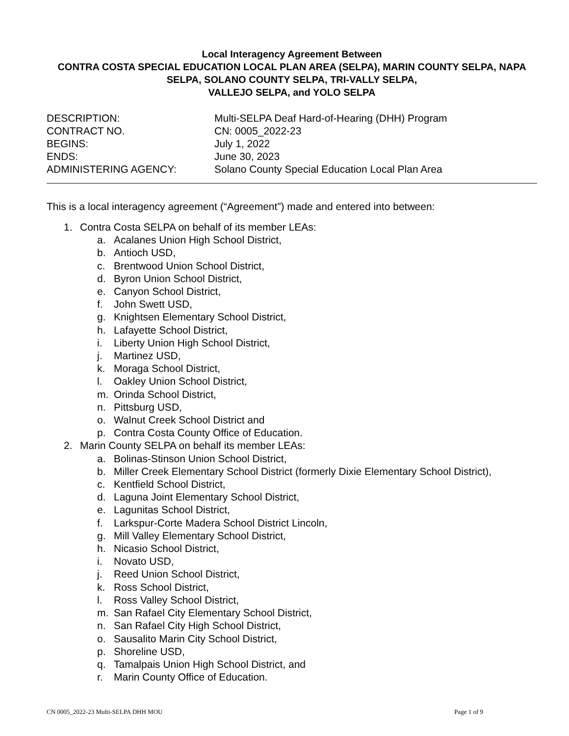Local Interagency Agreement Between
CONTRA COSTA SPECIAL EDUCATION LOCAL PLAN AREA (SELPA), MARIN COUNTY SELPA, NAPA SELPA, SOLANO COUNTY SELPA, TRI-VALLY SELPA,
VALLEJO SELPA, and YOLO SELPA
DESCRIPTION: Multi-SELPA Deaf Hard-of-Hearing (DHH) Program
CONTRACT NO. CN: 0005_2022-23
BEGINS: July 1, 2022
ENDS: June 30, 2023
ADMINISTERING AGENCY: Solano County Special Education Local Plan Area
This is a local interagency agreement (“Agreement”) made and entered into between:
1. Contra Costa SELPA on behalf of its member LEAs:
a. Acalanes Union High School District,
b. Antioch USD,
c. Brentwood Union School District,
d. Byron Union School District,
e. Canyon School District,
f. John Swett USD,
g. Knightsen Elementary School District,
h. Lafayette School District,
i. Liberty Union High School District,
j. Martinez USD,
k. Moraga School District,
l. Oakley Union School District,
m. Orinda School District,
n. Pittsburg USD,
o. Walnut Creek School District and
p. Contra Costa County Office of Education.
2. Marin County SELPA on behalf its member LEAs:
a. Bolinas-Stinson Union School District,
b. Miller Creek Elementary School District (formerly Dixie Elementary School District),
c. Kentfield School District,
d. Laguna Joint Elementary School District,
e. Lagunitas School District,
f. Larkspur-Corte Madera School District Lincoln,
g. Mill Valley Elementary School District,
h. Nicasio School District,
i. Novato USD,
j. Reed Union School District,
k. Ross School District,
l. Ross Valley School District,
m. San Rafael City Elementary School District,
n. San Rafael City High School District,
o. Sausalito Marin City School District,
p. Shoreline USD,
q. Tamalpais Union High School District, and
r. Marin County Office of Education.
CN 0005_2022-23 Multi-SELPA DHH MOU Page 1 of 9